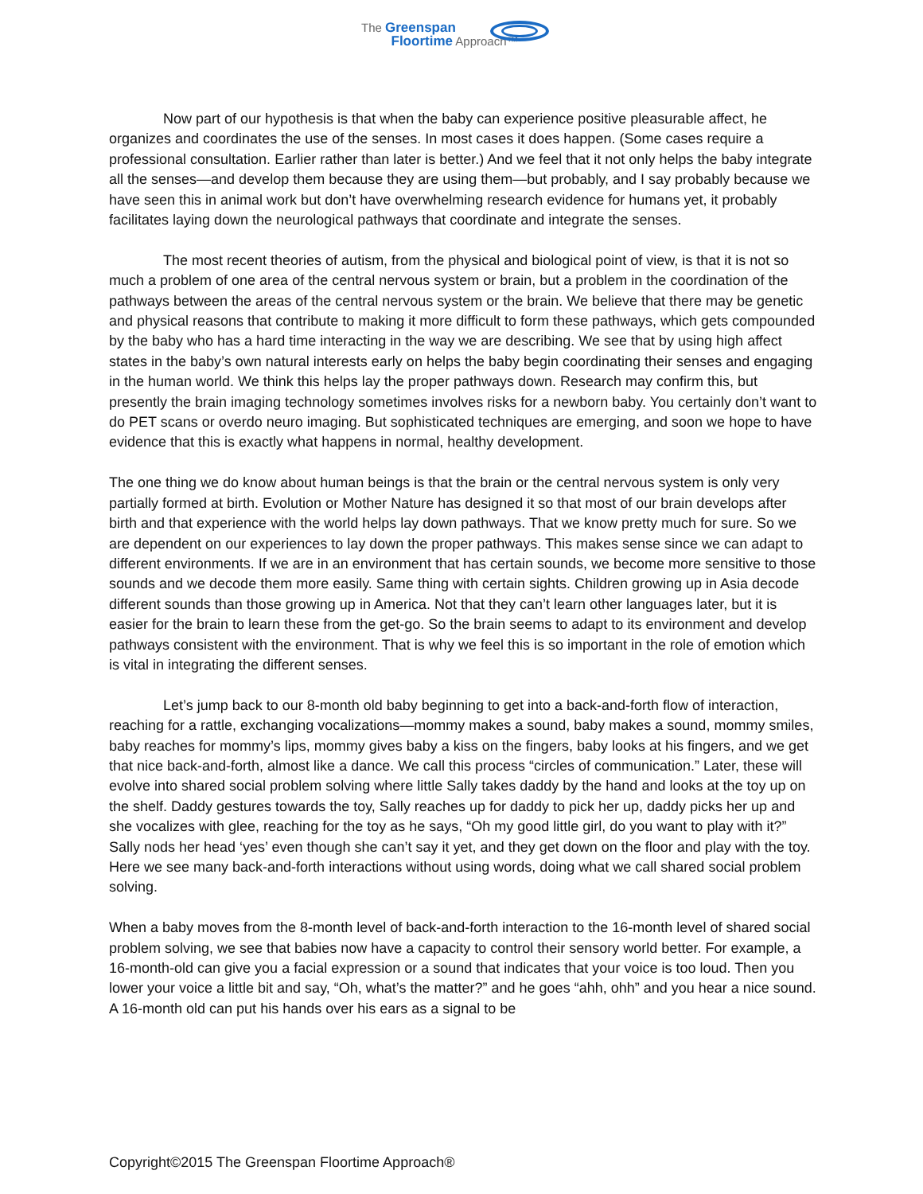The Greenspan
Floortime Approach™
Now part of our hypothesis is that when the baby can experience positive pleasurable affect, he organizes and coordinates the use of the senses. In most cases it does happen. (Some cases require a professional consultation. Earlier rather than later is better.) And we feel that it not only helps the baby integrate all the senses—and develop them because they are using them—but probably, and I say probably because we have seen this in animal work but don’t have overwhelming research evidence for humans yet, it probably facilitates laying down the neurological pathways that coordinate and integrate the senses.
The most recent theories of autism, from the physical and biological point of view, is that it is not so much a problem of one area of the central nervous system or brain, but a problem in the coordination of the pathways between the areas of the central nervous system or the brain. We believe that there may be genetic and physical reasons that contribute to making it more difficult to form these pathways, which gets compounded by the baby who has a hard time interacting in the way we are describing. We see that by using high affect states in the baby’s own natural interests early on helps the baby begin coordinating their senses and engaging in the human world. We think this helps lay the proper pathways down. Research may confirm this, but presently the brain imaging technology sometimes involves risks for a newborn baby. You certainly don’t want to do PET scans or overdo neuro imaging. But sophisticated techniques are emerging, and soon we hope to have evidence that this is exactly what happens in normal, healthy development.
The one thing we do know about human beings is that the brain or the central nervous system is only very partially formed at birth. Evolution or Mother Nature has designed it so that most of our brain develops after birth and that experience with the world helps lay down pathways. That we know pretty much for sure. So we are dependent on our experiences to lay down the proper pathways. This makes sense since we can adapt to different environments. If we are in an environment that has certain sounds, we become more sensitive to those sounds and we decode them more easily. Same thing with certain sights. Children growing up in Asia decode different sounds than those growing up in America. Not that they can’t learn other languages later, but it is easier for the brain to learn these from the get-go. So the brain seems to adapt to its environment and develop pathways consistent with the environment. That is why we feel this is so important in the role of emotion which is vital in integrating the different senses.
Let’s jump back to our 8-month old baby beginning to get into a back-and-forth flow of interaction, reaching for a rattle, exchanging vocalizations—mommy makes a sound, baby makes a sound, mommy smiles, baby reaches for mommy’s lips, mommy gives baby a kiss on the fingers, baby looks at his fingers, and we get that nice back-and-forth, almost like a dance. We call this process “circles of communication.” Later, these will evolve into shared social problem solving where little Sally takes daddy by the hand and looks at the toy up on the shelf. Daddy gestures towards the toy, Sally reaches up for daddy to pick her up, daddy picks her up and she vocalizes with glee, reaching for the toy as he says, “Oh my good little girl, do you want to play with it?” Sally nods her head ‘yes’ even though she can’t say it yet, and they get down on the floor and play with the toy. Here we see many back-and-forth interactions without using words, doing what we call shared social problem solving.
When a baby moves from the 8-month level of back-and-forth interaction to the 16-month level of shared social problem solving, we see that babies now have a capacity to control their sensory world better. For example, a 16-month-old can give you a facial expression or a sound that indicates that your voice is too loud. Then you lower your voice a little bit and say, “Oh, what’s the matter?” and he goes “ahh, ohh” and you hear a nice sound. A 16-month old can put his hands over his ears as a signal to be
Copyright©2015 The Greenspan Floortime Approach®